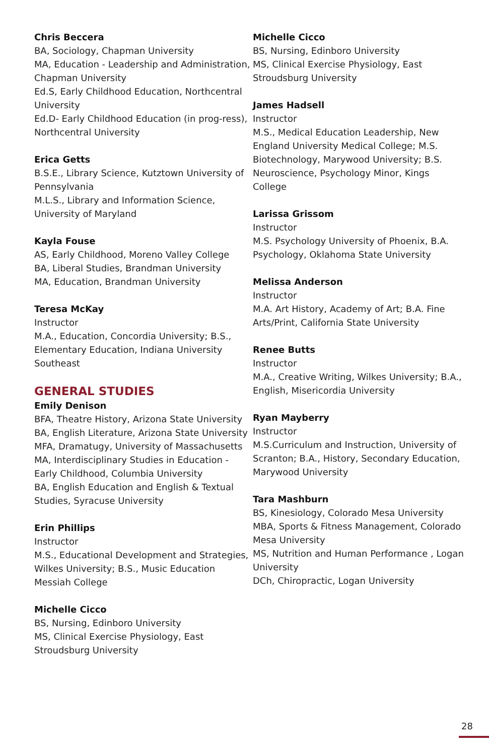Chris Beccera
BA, Sociology, Chapman University
MA, Education - Leadership and Administration, Chapman University
Ed.S, Early Childhood Education, Northcentral University
Ed.D- Early Childhood Education (in prog-ress), Northcentral University
Erica Getts
B.S.E., Library Science, Kutztown University of Pennsylvania
M.L.S., Library and Information Science, University of Maryland
Kayla Fouse
AS, Early Childhood, Moreno Valley College
BA, Liberal Studies, Brandman University
MA, Education, Brandman University
Teresa McKay
Instructor
M.A., Education, Concordia University; B.S., Elementary Education, Indiana University Southeast
GENERAL STUDIES
Emily Denison
BFA, Theatre History, Arizona State University
BA, English Literature, Arizona State University
MFA, Dramatugy, University of Massachusetts
MA, Interdisciplinary Studies in Education - Early Childhood, Columbia University
BA, English Education and English & Textual Studies, Syracuse University
Erin Phillips
Instructor
M.S., Educational Development and Strategies, Wilkes University; B.S., Music Education Messiah College
Michelle Cicco
BS, Nursing, Edinboro University
MS, Clinical Exercise Physiology, East Stroudsburg University
Michelle Cicco
BS, Nursing, Edinboro University
MS, Clinical Exercise Physiology, East Stroudsburg University
James Hadsell
Instructor
M.S., Medical Education Leadership, New England University Medical College; M.S. Biotechnology, Marywood University; B.S. Neuroscience, Psychology Minor, Kings College
Larissa Grissom
Instructor
M.S. Psychology University of Phoenix, B.A. Psychology, Oklahoma State University
Melissa Anderson
Instructor
M.A. Art History, Academy of Art; B.A. Fine Arts/Print, California State University
Renee Butts
Instructor
M.A., Creative Writing, Wilkes University; B.A., English, Misericordia University
Ryan Mayberry
Instructor
M.S.Curriculum and Instruction, University of Scranton; B.A., History, Secondary Education, Marywood University
Tara Mashburn
BS, Kinesiology, Colorado Mesa University
MBA, Sports & Fitness Management, Colorado Mesa University
MS, Nutrition and Human Performance , Logan University
DCh, Chiropractic, Logan University
28